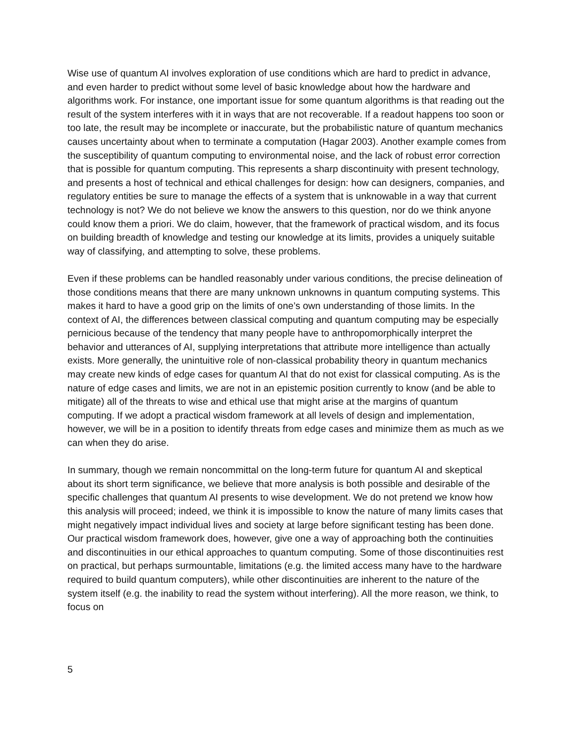Wise use of quantum AI involves exploration of use conditions which are hard to predict in advance, and even harder to predict without some level of basic knowledge about how the hardware and algorithms work. For instance, one important issue for some quantum algorithms is that reading out the result of the system interferes with it in ways that are not recoverable. If a readout happens too soon or too late, the result may be incomplete or inaccurate, but the probabilistic nature of quantum mechanics causes uncertainty about when to terminate a computation (Hagar 2003). Another example comes from the susceptibility of quantum computing to environmental noise, and the lack of robust error correction that is possible for quantum computing. This represents a sharp discontinuity with present technology, and presents a host of technical and ethical challenges for design: how can designers, companies, and regulatory entities be sure to manage the effects of a system that is unknowable in a way that current technology is not? We do not believe we know the answers to this question, nor do we think anyone could know them a priori. We do claim, however, that the framework of practical wisdom, and its focus on building breadth of knowledge and testing our knowledge at its limits, provides a uniquely suitable way of classifying, and attempting to solve, these problems.
Even if these problems can be handled reasonably under various conditions, the precise delineation of those conditions means that there are many unknown unknowns in quantum computing systems. This makes it hard to have a good grip on the limits of one’s own understanding of those limits. In the context of AI, the differences between classical computing and quantum computing may be especially pernicious because of the tendency that many people have to anthropomorphically interpret the behavior and utterances of AI, supplying interpretations that attribute more intelligence than actually exists. More generally, the unintuitive role of non-classical probability theory in quantum mechanics may create new kinds of edge cases for quantum AI that do not exist for classical computing. As is the nature of edge cases and limits, we are not in an epistemic position currently to know (and be able to mitigate) all of the threats to wise and ethical use that might arise at the margins of quantum computing. If we adopt a practical wisdom framework at all levels of design and implementation, however, we will be in a position to identify threats from edge cases and minimize them as much as we can when they do arise.
In summary, though we remain noncommittal on the long-term future for quantum AI and skeptical about its short term significance, we believe that more analysis is both possible and desirable of the specific challenges that quantum AI presents to wise development. We do not pretend we know how this analysis will proceed; indeed, we think it is impossible to know the nature of many limits cases that might negatively impact individual lives and society at large before significant testing has been done. Our practical wisdom framework does, however, give one a way of approaching both the continuities and discontinuities in our ethical approaches to quantum computing. Some of those discontinuities rest on practical, but perhaps surmountable, limitations (e.g. the limited access many have to the hardware required to build quantum computers), while other discontinuities are inherent to the nature of the system itself (e.g. the inability to read the system without interfering). All the more reason, we think, to focus on
5